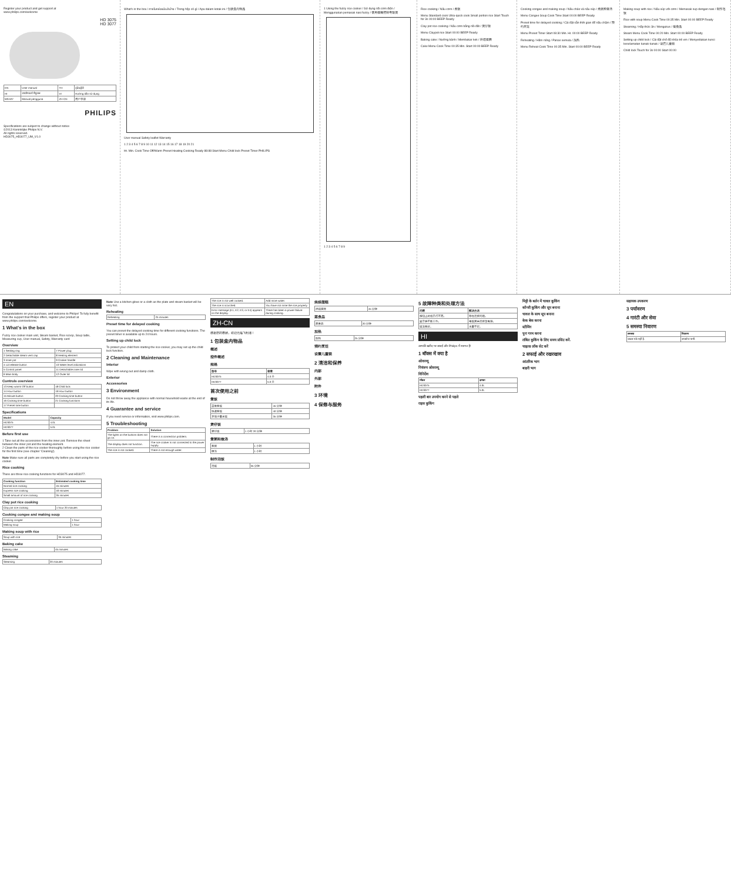Register your product and get support at
www.philips.com/welcome
HD 3075
HD 3077
| EN | User manual | TH | คู่มือผู้ใช้ |
| HI | उपयोगकर्ता मैनुअल | VI | Hướng dẫn sử dụng |
| MS-MY | Manual pengguna | ZH-CN | 用户手册 |
PHILIPS
Specifications are subject to change without notice
©2013 Koninklijke Philips N.V.
All rights reserved.
HD3075_HD3077_UM_V1.0
What's in the box / ภายในกล่องมีอะไรบ้าง / Trong hộp có gì / Apa dalam kotak ini / 包装盒内物品
User manual Safety leaflet Warranty
1 2 3 4 5 6 7 8 9 10 11 12 13 14 15 16 17 18 19 20 21
Hr. Min. Cook Time Off/Warm Preset Heating Cooking Ready 88:88 Start Menu Child lock Preset Timer PHILIPS
1 Using the fuzzy rice cooker / Sử dụng nồi cơm điện / Menggunakan pemasak nasi fuzzy / 使用模糊控制电饭煲
1 2 3 4 5 6 7 8 9
Rice cooking / Nấu cơm / 煮饭
Menu Standard cook Ultra-quick cook Small portion rice Start Touch for 3s 00:00 BEEP Ready
Clay pot rice cooking / Nấu cơm bằng nồi đất / 煲仔饭
Menu Claypot rice Start 00:00 BEEP Ready
Baking cake / Nướng bánh / Membakar kek / 烘焙蛋糕
Cake Menu Cook Time 00:35 Min. Start 00:00 BEEP Ready
Cooking congee and making soup / Nấu cháo và nấu súp / 煮粥和做汤
Menu Congee Soup Cook Time Start 00:00 BEEP Ready
Preset time for delayed cooking / Cài đặt sẵn thời gian để nấu chậm / 预约烹饪
Menu Preset Timer Start 08:30 Min. Hr. 00:00 BEEP Ready
Reheating / Hâm nóng / Panas semula / 加热
Menu Reheat Cook Time 00:35 Min. Start 00:00 BEEP Ready
Making soup with rice / Nấu xúp với cơm / Memasak sup dengan nasi / 制作泡饭
Rice with soup Menu Cook Time 00:35 Min. Start 00:00 BEEP Ready
Steaming / Hấp thức ăn / Mengukus / 蒸食品
Steam Menu Cook Time 00:20 Min. Start 00:00 BEEP Ready
Setting up child lock / Cài đặt chế độ khóa trẻ em / Menyediakan kunci keselamatan kanak-kanak / 设置儿童锁
Child lock Touch for 3s 00:00 Start 00:00
EN
Congratulations on your purchase, and welcome to Philips! To fully benefit from the support that Philips offers, register your product at www.philips.com/welcome.
1 What's in the box
Fuzzy rice cooker main unit, Steam basket, Rice scoop, Soup ladle, Measuring cup, User manual, Safety, Warranty card
Overview
| 1 Sealing ring | 7 Power plug |
| 2 Detachable steam vent cap | 8 Heating element |
| 3 Inner pot | 9 Cooker handle |
| 4 Lid release button | 10 Water level indications |
| 5 Control panel | 11 Detachable inner lid |
| 6 Main body | 12 Outer lid |
Controls overview
| 13 Keep warm/ Off button | 18 Child lock |
| 14 Hour button | 19 Hour button |
| 15 Minute button | 20 Cooking time button |
| 16 Cooking time button | 21 Cooking functions |
| 17 Preset time button | |
Specifications
| Model | Capacity |
| --- | --- |
| HD3075 | 4.0L |
| HD3077 | 5.0L |
Before first use
1 Take out all the accessories from the inner pot. Remove the sheet between the inner pot and the heating element.
2 Clean the parts of the rice cooker thoroughly before using the rice cooker for the first time (see chapter 'Cleaning').
Note Make sure all parts are completely dry before you start using the rice cooker.
Rice cooking
There are three rice cooking functions for HD3075 and HD3077.
| Cooking function | Estimated cooking time |
| --- | --- |
| Normal rice cooking | 45 minutes |
| Express rice cooking | 40 minutes |
| Small amount of rice cooking | 35 minutes |
Clay pot rice cooking
| Clay pot rice cooking | 1 hour 20 minutes |
Cooking congee and making soup
| Cooking congee | 1 hour |
| Making soup | 1 hour |
Making soup with rice
| Soup with rice | 35 minutes |
Baking cake
| Baking cake | 45 minutes |
Steaming
| Steaming | 20 minutes |
Note Use a kitchen glove or a cloth as the plate and steam basket will be very hot.
Reheating
| Reheating | 25 minutes |
Preset time for delayed cooking
You can preset the delayed cooking time for different cooking functions. The preset timer is available up to 24 hours.
Setting up child lock
To protect your child from starting the rice cooker, you may set up the child lock function.
2 Cleaning and Maintenance
Interior
Wipe with wrung out and damp cloth.
Exterior
Accessories
3 Environment
Do not throw away the appliance with normal household waste at the end of its life.
4 Guarantee and service
If you need service or information, visit www.philips.com.
5 Troubleshooting
| Problem | Solution |
| --- | --- |
| The lights on the buttons does not go on. | There is a connection problem. |
| The display does not function. | The rice cooker is not connected to the power supply. |
| The rice is not cooked. | There is not enough water. |
| The rice is not well cooked. | Add more water. |
| The rice is scorched. | You have not rinse the rice properly. |
| Error message (E1, E2, E3, or E4) appears on the display. | There has been a power failure during cooking. |
ZH-CN
感谢您的惠顾，欢迎光临飞利浦！
1 包装盒内物品
概述
控件概述
规格
| 型号 | 容量 |
| --- | --- |
| HD3075 | 4.0 升 |
| HD3077 | 5.0 升 |
首次使用之前
煮饭
| 正常煮饭 | 45 分钟 |
| 快速煮饭 | 40 分钟 |
| 烹饪少量米饭 | 35 分钟 |
煲仔饭
| 煲仔饭 | 1 小时 20 分钟 |
煮粥和做汤
| 煮粥 | 1 小时 |
| 做汤 | 1 小时 |
制作泡饭
| 泡饭 | 35 分钟 |
烘焙蛋糕
| 烘焙蛋糕 | 45 分钟 |
蒸食品
| 蒸食品 | 20 分钟 |
加热
| 加热 | 25 分钟 |
预约烹饪
设置儿童锁
2 清洁和保养
内部
外部
附件
3 环境
4 保修与服务
5 故障种类和处理方法
| 问题 | 解决方法 |
| --- | --- |
| 按钮上的指示灯不亮。 | 存在连接问题。 |
| 显示屏不能工作。 | 电饭煲未连接至电源。 |
| 饭没煮好。 | 水量不足。 |
HI
आपकी ख़रीद पर बधाई और Philips में स्वागत है!
1 बॉक्स में क्या है
ओवरव्यू
नियंत्रण ओवरव्यू
विनिर्देश
| मॉडल | क्षमता |
| --- | --- |
| HD3075 | 4.0L |
| HD3077 | 5.0L |
पहली बार उपयोग करने से पहले
राइस कुकिंग
मिट्टी के बर्तन में चावल कुकिंग
कॉन्जी कुकिंग और सूप बनाना
चावल के साथ सूप बनाना
केक बेक करना
स्टीमिंग
पुनः गरम करना
लंबित कुकिंग के लिए समय प्रसिट करें.
चाइल्ड लॉक सेट करें
2 सफाई और रखरखाव
आंतरिक भाग
बाहरी भाग
सहायक उपकरण
3 पर्यावरण
4 गारंटी और सेवा
5 समस्या निवारण
| समस्या | निवारण |
| --- | --- |
| चावल पके नहीं है. | अपर्याप्त पानी. |